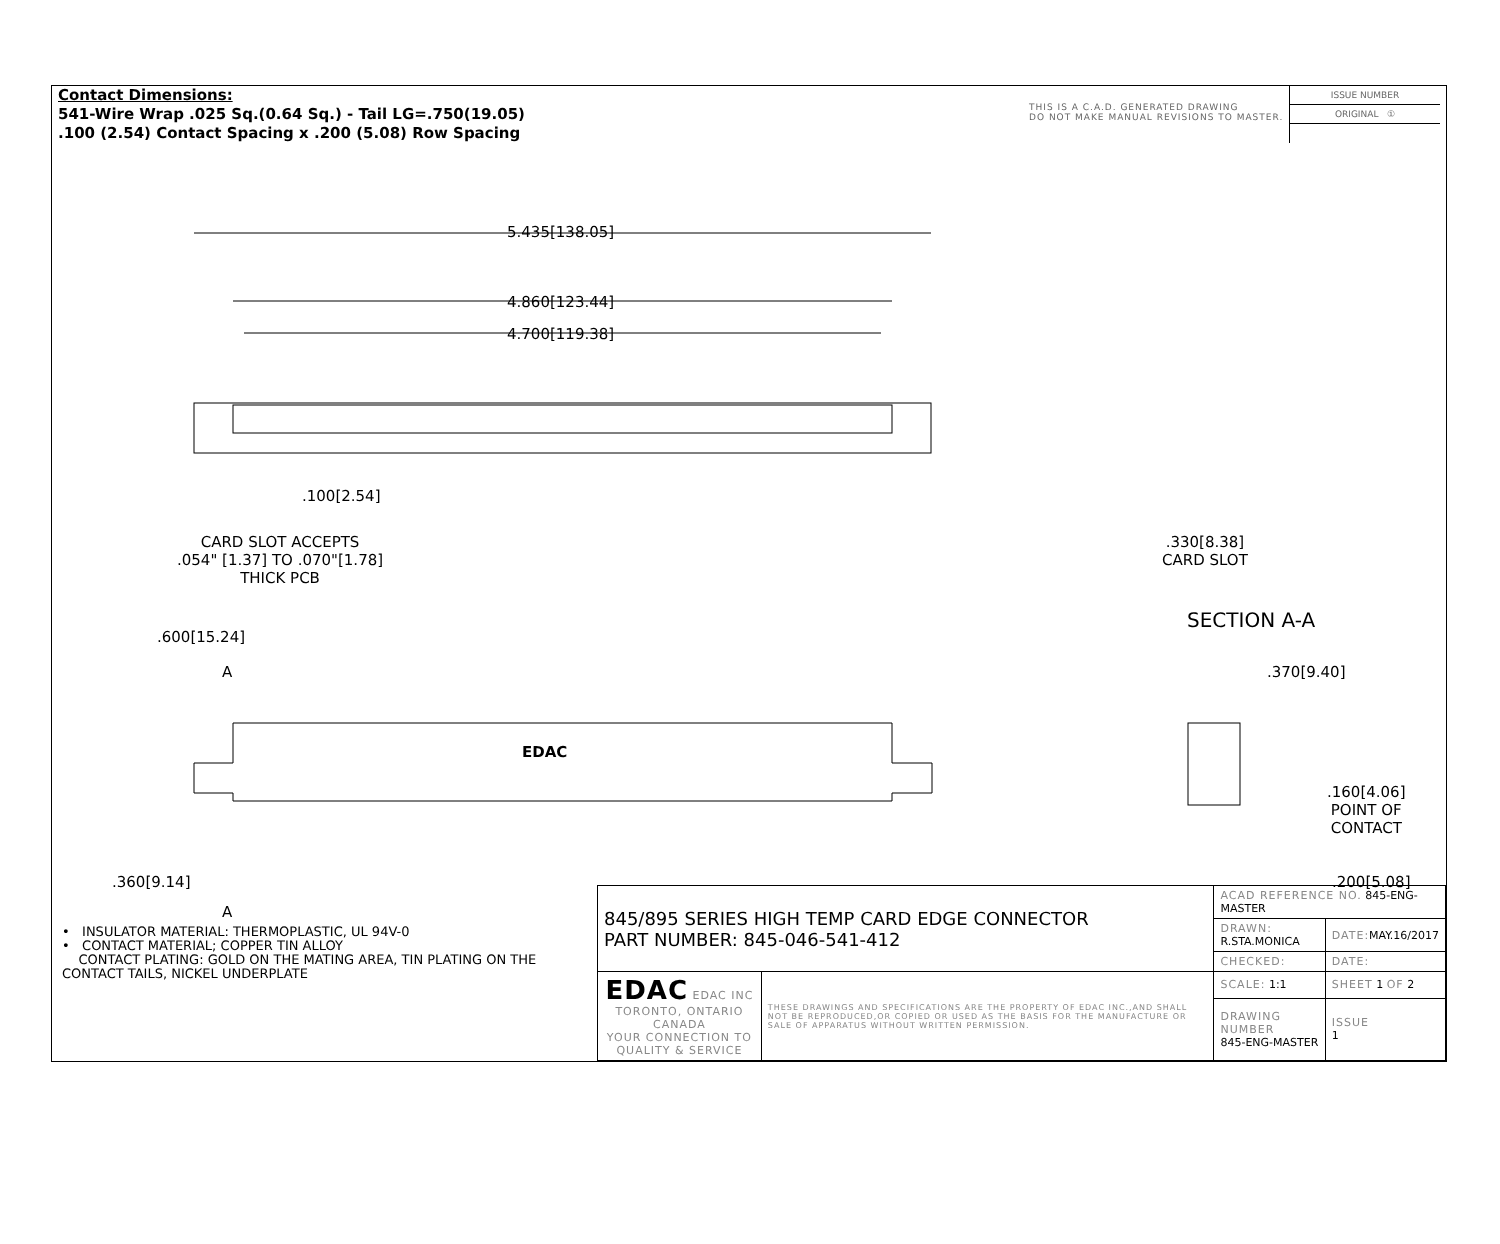Contact Dimensions:
541-Wire Wrap .025 Sq.(0.64 Sq.) - Tail LG=.750(19.05)
.100 (2.54) Contact Spacing x .200 (5.08) Row Spacing
THIS IS A C.A.D. GENERATED DRAWING
DO NOT MAKE MANUAL REVISIONS TO MASTER.
ISSUE NUMBER
ORIGINAL ①
5.435[138.05]
4.860[123.44]
4.700[119.38]
.100[2.54]
CARD SLOT ACCEPTS
.054" [1.37] TO .070"[1.78]
THICK PCB
.600[15.24]
A
EDAC
.360[9.14]
A
.330[8.38]
CARD SLOT
SECTION A-A
.370[9.40]
.160[4.06]
POINT OF
CONTACT
.200[5.08]
• INSULATOR MATERIAL: THERMOPLASTIC, UL 94V-0
• CONTACT MATERIAL; COPPER TIN ALLOY
CONTACT PLATING: GOLD ON THE MATING AREA, TIN PLATING ON THE CONTACT TAILS, NICKEL UNDERPLATE
| 845/895 SERIES HIGH TEMP CARD EDGE CONNECTOR PART NUMBER: 845-046-541-412 | | ACAD REFERENCE NO. 845-ENG-MASTER | | |
| | | DRAWN: R.STA.MONICA | DATE: MAY.16/2017 | |
| | | CHECKED: | DATE: | |
| EDAC EDAC INC TORONTO, ONTARIO CANADA YOUR CONNECTION TO QUALITY & SERVICE | THESE DRAWINGS AND SPECIFICATIONS ARE THE PROPERTY OF EDAC INC.,AND SHALL NOT BE REPRODUCED,OR COPIED OR USED AS THE BASIS FOR THE MANUFACTURE OR SALE OF APPARATUS WITHOUT WRITTEN PERMISSION. | SCALE: 1:1 | SHEET 1 OF 2 | |
| | | DRAWING NUMBER 845-ENG-MASTER | | ISSUE 1 |